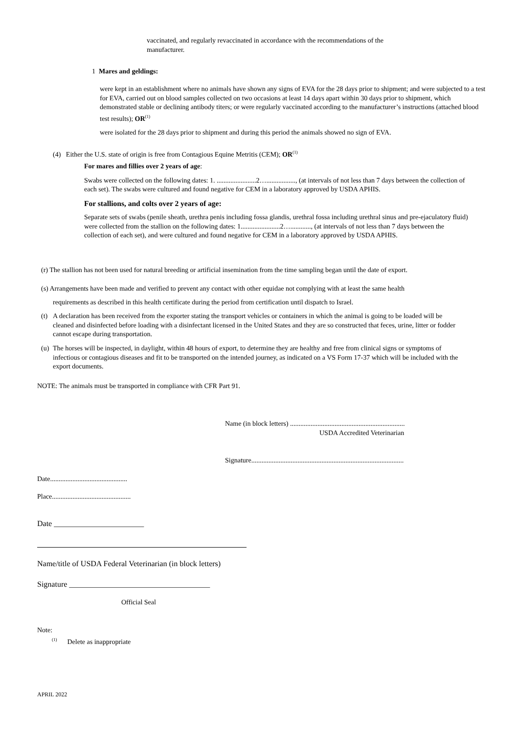vaccinated, and regularly revaccinated in accordance with the recommendations of the manufacturer.
1 Mares and geldings:
were kept in an establishment where no animals have shown any signs of EVA for the 28 days prior to shipment; and were subjected to a test for EVA, carried out on blood samples collected on two occasions at least 14 days apart within 30 days prior to shipment, which demonstrated stable or declining antibody titers; or were regularly vaccinated according to the manufacturer’s instructions (attached blood test results); OR<sup>(1)</sup>
were isolated for the 28 days prior to shipment and during this period the animals showed no sign of EVA.
(4) Either the U.S. state of origin is free from Contagious Equine Metritis (CEM); OR<sup>(1)</sup>
For mares and fillies over 2 years of age:
Swabs were collected on the following dates: 1. .......................2…................., (at intervals of not less than 7 days between the collection of each set). The swabs were cultured and found negative for CEM in a laboratory approved by USDA APHIS.
For stallions, and colts over 2 years of age:
Separate sets of swabs (penile sheath, urethra penis including fossa glandis, urethral fossa including urethral sinus and pre-ejaculatory fluid) were collected from the stallion on the following dates: 1.......................2…............, (at intervals of not less than 7 days between the collection of each set), and were cultured and found negative for CEM in a laboratory approved by USDA APHIS.
(r) The stallion has not been used for natural breeding or artificial insemination from the time sampling began until the date of export.
(s) Arrangements have been made and verified to prevent any contact with other equidae not complying with at least the same health
requirements as described in this health certificate during the period from certification until dispatch to Israel.
(t) A declaration has been received from the exporter stating the transport vehicles or containers in which the animal is going to be loaded will be cleaned and disinfected before loading with a disinfectant licensed in the United States and they are so constructed that feces, urine, litter or fodder cannot escape during transportation.
(u) The horses will be inspected, in daylight, within 48 hours of export, to determine they are healthy and free from clinical signs or symptoms of infectious or contagious diseases and fit to be transported on the intended journey, as indicated on a VS Form 17-37 which will be included with the export documents.
NOTE: The animals must be transported in compliance with CFR Part 91.
Name (in block letters) ...................................................................
USDA Accredited Veterinarian
Signature.........................................................................................
Date.............................................
Place..............................................
Date _______________________
Name/title of USDA Federal Veterinarian (in block letters)
Signature ____________________________________
Official Seal
Note:
<sup>(1)</sup> Delete as inappropriate
APRIL 2022